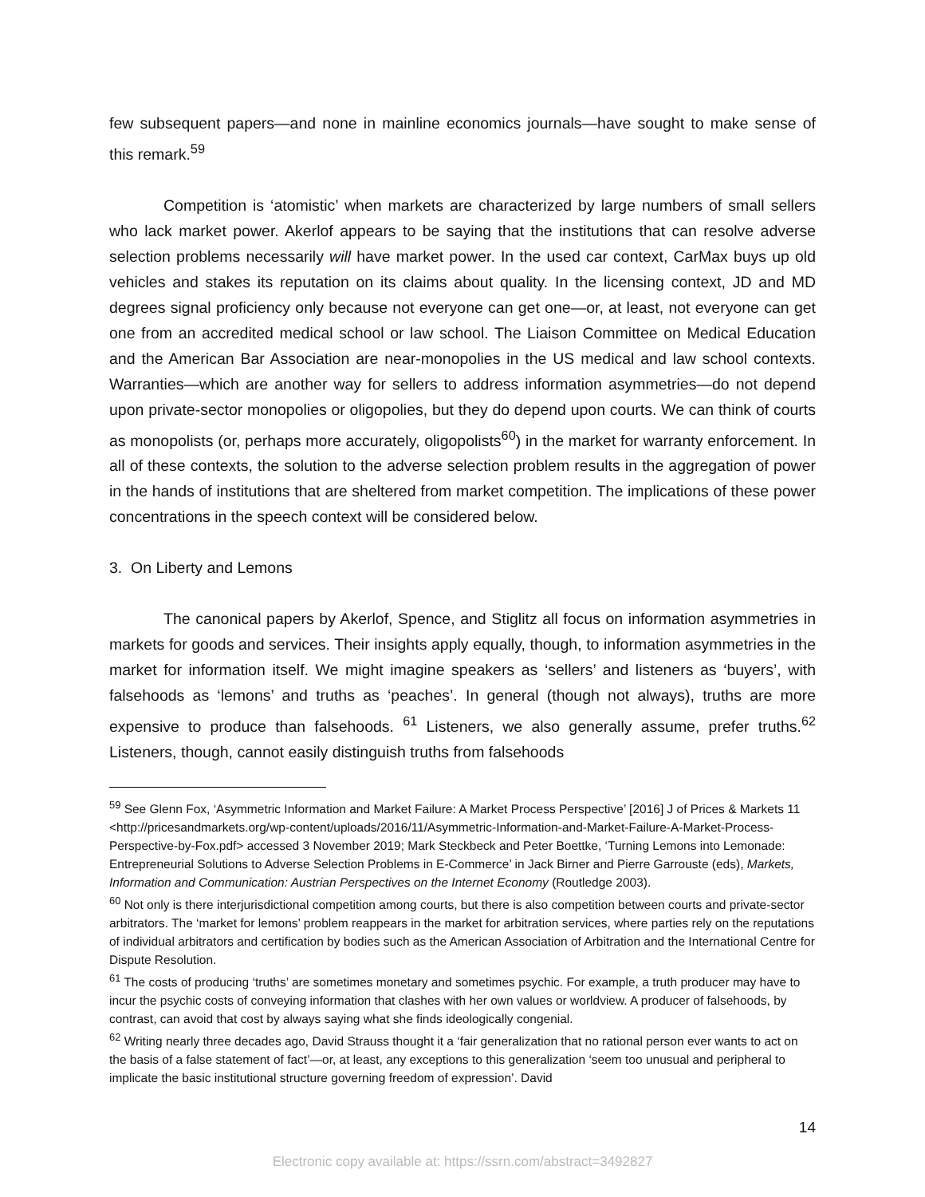few subsequent papers—and none in mainline economics journals—have sought to make sense of this remark.<sup>59</sup>
Competition is ‘atomistic’ when markets are characterized by large numbers of small sellers who lack market power. Akerlof appears to be saying that the institutions that can resolve adverse selection problems necessarily will have market power. In the used car context, CarMax buys up old vehicles and stakes its reputation on its claims about quality. In the licensing context, JD and MD degrees signal proficiency only because not everyone can get one—or, at least, not everyone can get one from an accredited medical school or law school. The Liaison Committee on Medical Education and the American Bar Association are near-monopolies in the US medical and law school contexts. Warranties—which are another way for sellers to address information asymmetries—do not depend upon private-sector monopolies or oligopolies, but they do depend upon courts. We can think of courts as monopolists (or, perhaps more accurately, oligopolists<sup>60</sup>) in the market for warranty enforcement. In all of these contexts, the solution to the adverse selection problem results in the aggregation of power in the hands of institutions that are sheltered from market competition. The implications of these power concentrations in the speech context will be considered below.
3. On Liberty and Lemons
The canonical papers by Akerlof, Spence, and Stiglitz all focus on information asymmetries in markets for goods and services. Their insights apply equally, though, to information asymmetries in the market for information itself. We might imagine speakers as ‘sellers’ and listeners as ‘buyers’, with falsehoods as ‘lemons’ and truths as ‘peaches’. In general (though not always), truths are more expensive to produce than falsehoods. <sup>61</sup> Listeners, we also generally assume, prefer truths.<sup>62</sup> Listeners, though, cannot easily distinguish truths from falsehoods
<sup>59</sup> See Glenn Fox, ‘Asymmetric Information and Market Failure: A Market Process Perspective’ [2016] J of Prices & Markets 11 <http://pricesandmarkets.org/wp-content/uploads/2016/11/Asymmetric-Information-and-Market-Failure-A-Market-Process-Perspective-by-Fox.pdf> accessed 3 November 2019; Mark Steckbeck and Peter Boettke, ‘Turning Lemons into Lemonade: Entrepreneurial Solutions to Adverse Selection Problems in E-Commerce’ in Jack Birner and Pierre Garrouste (eds), Markets, Information and Communication: Austrian Perspectives on the Internet Economy (Routledge 2003).
<sup>60</sup> Not only is there interjurisdictional competition among courts, but there is also competition between courts and private-sector arbitrators. The ‘market for lemons’ problem reappears in the market for arbitration services, where parties rely on the reputations of individual arbitrators and certification by bodies such as the American Association of Arbitration and the International Centre for Dispute Resolution.
<sup>61</sup> The costs of producing ‘truths’ are sometimes monetary and sometimes psychic. For example, a truth producer may have to incur the psychic costs of conveying information that clashes with her own values or worldview. A producer of falsehoods, by contrast, can avoid that cost by always saying what she finds ideologically congenial.
<sup>62</sup> Writing nearly three decades ago, David Strauss thought it a ‘fair generalization that no rational person ever wants to act on the basis of a false statement of fact’—or, at least, any exceptions to this generalization ‘seem too unusual and peripheral to implicate the basic institutional structure governing freedom of expression’. David
14
Electronic copy available at: https://ssrn.com/abstract=3492827